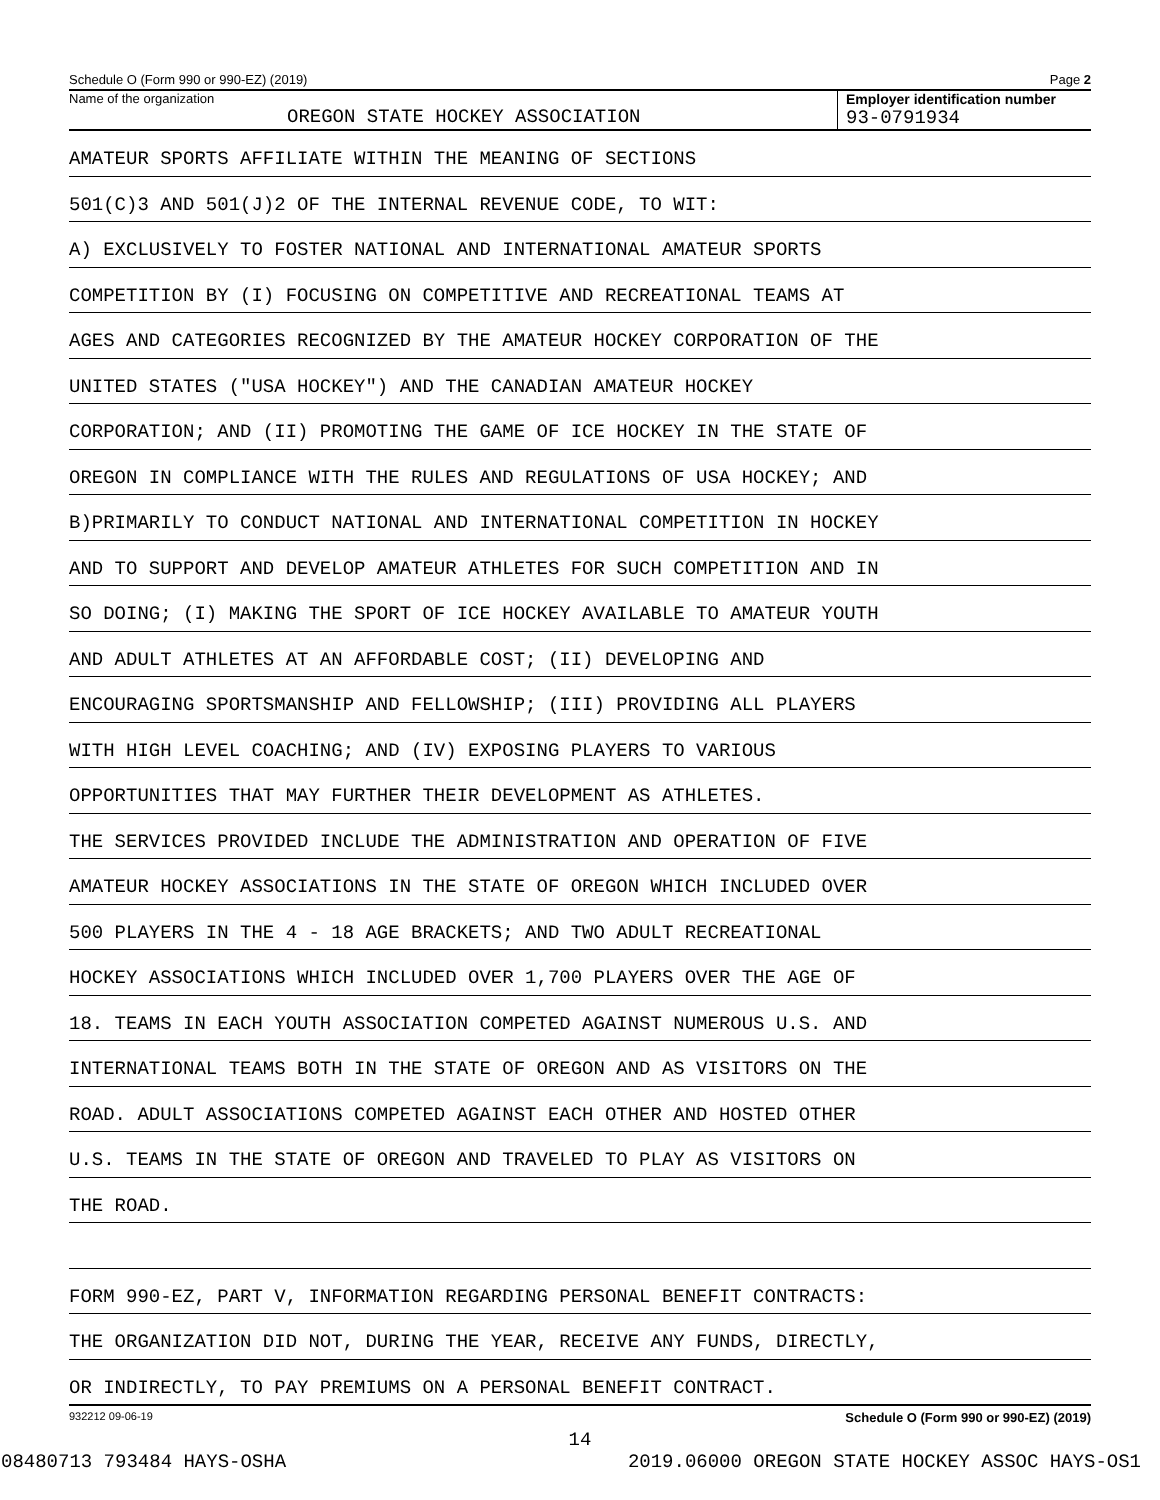Schedule O (Form 990 or 990-EZ) (2019) Page 2
Name of the organization
OREGON STATE HOCKEY ASSOCIATION
Employer identification number
93-0791934
AMATEUR SPORTS AFFILIATE WITHIN THE MEANING OF SECTIONS
501(C)3 AND 501(J)2 OF THE INTERNAL REVENUE CODE, TO WIT:
A) EXCLUSIVELY TO FOSTER NATIONAL AND INTERNATIONAL AMATEUR SPORTS
COMPETITION BY (I) FOCUSING ON COMPETITIVE AND RECREATIONAL TEAMS AT
AGES AND CATEGORIES RECOGNIZED BY THE AMATEUR HOCKEY CORPORATION OF THE
UNITED STATES ("USA HOCKEY") AND THE CANADIAN AMATEUR HOCKEY
CORPORATION; AND (II) PROMOTING THE GAME OF ICE HOCKEY IN THE STATE OF
OREGON IN COMPLIANCE WITH THE RULES AND REGULATIONS OF USA HOCKEY; AND
B)PRIMARILY TO CONDUCT NATIONAL AND INTERNATIONAL COMPETITION IN HOCKEY
AND TO SUPPORT AND DEVELOP AMATEUR ATHLETES FOR SUCH COMPETITION AND IN
SO DOING; (I) MAKING THE SPORT OF ICE HOCKEY AVAILABLE TO AMATEUR YOUTH
AND ADULT ATHLETES AT AN AFFORDABLE COST; (II) DEVELOPING AND
ENCOURAGING SPORTSMANSHIP AND FELLOWSHIP; (III) PROVIDING ALL PLAYERS
WITH HIGH LEVEL COACHING; AND (IV) EXPOSING PLAYERS TO VARIOUS
OPPORTUNITIES THAT MAY FURTHER THEIR DEVELOPMENT AS ATHLETES.
THE SERVICES PROVIDED INCLUDE THE ADMINISTRATION AND OPERATION OF FIVE
AMATEUR HOCKEY ASSOCIATIONS IN THE STATE OF OREGON WHICH INCLUDED OVER
500 PLAYERS IN THE 4 - 18 AGE BRACKETS; AND TWO ADULT RECREATIONAL
HOCKEY ASSOCIATIONS WHICH INCLUDED OVER 1,700 PLAYERS OVER THE AGE OF
18. TEAMS IN EACH YOUTH ASSOCIATION COMPETED AGAINST NUMEROUS U.S. AND
INTERNATIONAL TEAMS BOTH IN THE STATE OF OREGON AND AS VISITORS ON THE
ROAD. ADULT ASSOCIATIONS COMPETED AGAINST EACH OTHER AND HOSTED OTHER
U.S. TEAMS IN THE STATE OF OREGON AND TRAVELED TO PLAY AS VISITORS ON
THE ROAD.
FORM 990-EZ, PART V, INFORMATION REGARDING PERSONAL BENEFIT CONTRACTS:
THE ORGANIZATION DID NOT, DURING THE YEAR, RECEIVE ANY FUNDS, DIRECTLY,
OR INDIRECTLY, TO PAY PREMIUMS ON A PERSONAL BENEFIT CONTRACT.
932212 09-06-19 Schedule O (Form 990 or 990-EZ) (2019)
14
08480713 793484 HAYS-OSHA 2019.06000 OREGON STATE HOCKEY ASSOC HAYS-OS1